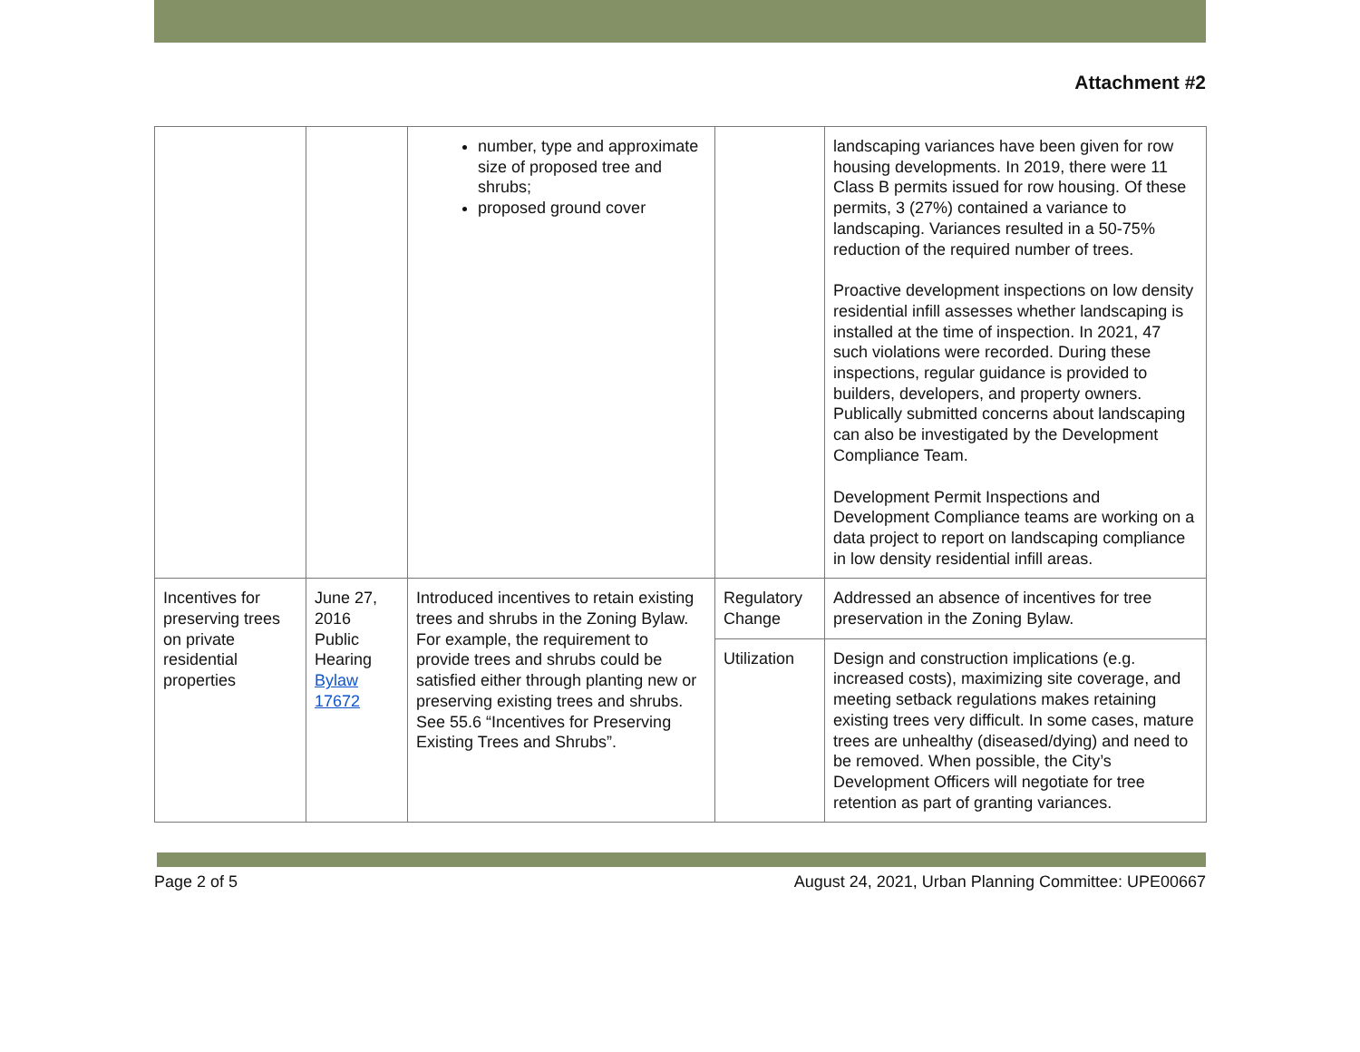Attachment #2
| | | number, type and approximate size of proposed tree and shrubs; proposed ground cover | | landscaping variances have been given for row housing developments. In 2019, there were 11 Class B permits issued for row housing. Of these permits, 3 (27%) contained a variance to landscaping. Variances resulted in a 50-75% reduction of the required number of trees. Proactive development inspections on low density residential infill assesses whether landscaping is installed at the time of inspection. In 2021, 47 such violations were recorded. During these inspections, regular guidance is provided to builders, developers, and property owners. Publically submitted concerns about landscaping can also be investigated by the Development Compliance Team. Development Permit Inspections and Development Compliance teams are working on a data project to report on landscaping compliance in low density residential infill areas. |
| Incentives for preserving trees on private residential properties | June 27, 2016 Public Hearing Bylaw 17672 | Introduced incentives to retain existing trees and shrubs in the Zoning Bylaw. For example, the requirement to provide trees and shrubs could be satisfied either through planting new or preserving existing trees and shrubs. See 55.6 “Incentives for Preserving Existing Trees and Shrubs”. | Regulatory Change | Addressed an absence of incentives for tree preservation in the Zoning Bylaw. |
| | | | Utilization | Design and construction implications (e.g. increased costs), maximizing site coverage, and meeting setback regulations makes retaining existing trees very difficult. In some cases, mature trees are unhealthy (diseased/dying) and need to be removed. When possible, the City’s Development Officers will negotiate for tree retention as part of granting variances. |
Page 2 of 5 August 24, 2021, Urban Planning Committee: UPE00667